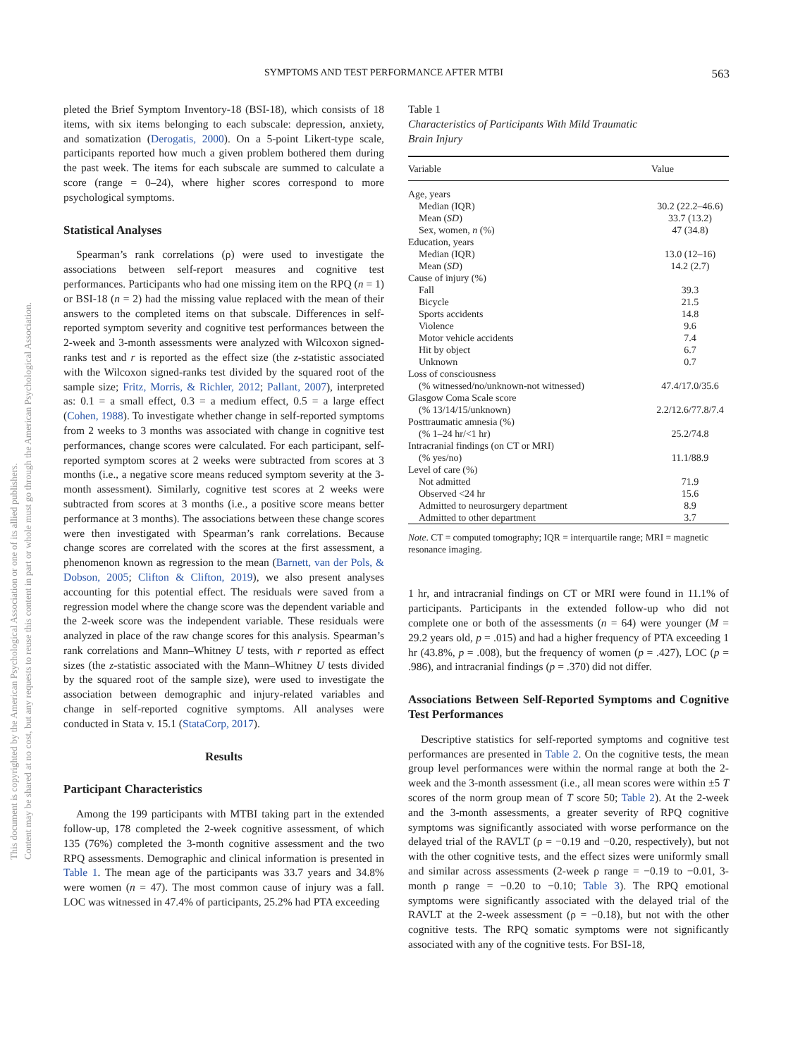This document is copyrighted by the American Psychological Association or one of its allied publishers.
Content may be shared at no cost, but any requests to reuse this content in part or whole must go through the American Psychological Association.
SYMPTOMS AND TEST PERFORMANCE AFTER MTBI 563
pleted the Brief Symptom Inventory-18 (BSI-18), which consists of 18 items, with six items belonging to each subscale: depression, anxiety, and somatization (Derogatis, 2000). On a 5-point Likert-type scale, participants reported how much a given problem bothered them during the past week. The items for each subscale are summed to calculate a score (range = 0–24), where higher scores correspond to more psychological symptoms.
Statistical Analyses
Spearman’s rank correlations (ρ) were used to investigate the associations between self-report measures and cognitive test performances. Participants who had one missing item on the RPQ (n = 1) or BSI-18 (n = 2) had the missing value replaced with the mean of their answers to the completed items on that subscale. Differences in self-reported symptom severity and cognitive test performances between the 2-week and 3-month assessments were analyzed with Wilcoxon signed-ranks test and r is reported as the effect size (the z-statistic associated with the Wilcoxon signed-ranks test divided by the squared root of the sample size; Fritz, Morris, & Richler, 2012; Pallant, 2007), interpreted as: 0.1 = a small effect, 0.3 = a medium effect, 0.5 = a large effect (Cohen, 1988). To investigate whether change in self-reported symptoms from 2 weeks to 3 months was associated with change in cognitive test performances, change scores were calculated. For each participant, self-reported symptom scores at 2 weeks were subtracted from scores at 3 months (i.e., a negative score means reduced symptom severity at the 3-month assessment). Similarly, cognitive test scores at 2 weeks were subtracted from scores at 3 months (i.e., a positive score means better performance at 3 months). The associations between these change scores were then investigated with Spearman’s rank correlations. Because change scores are correlated with the scores at the first assessment, a phenomenon known as regression to the mean (Barnett, van der Pols, & Dobson, 2005; Clifton & Clifton, 2019), we also present analyses accounting for this potential effect. The residuals were saved from a regression model where the change score was the dependent variable and the 2-week score was the independent variable. These residuals were analyzed in place of the raw change scores for this analysis. Spearman’s rank correlations and Mann–Whitney U tests, with r reported as effect sizes (the z-statistic associated with the Mann–Whitney U tests divided by the squared root of the sample size), were used to investigate the association between demographic and injury-related variables and change in self-reported cognitive symptoms. All analyses were conducted in Stata v. 15.1 (StataCorp, 2017).
Results
Participant Characteristics
Among the 199 participants with MTBI taking part in the extended follow-up, 178 completed the 2-week cognitive assessment, of which 135 (76%) completed the 3-month cognitive assessment and the two RPQ assessments. Demographic and clinical information is presented in Table 1. The mean age of the participants was 33.7 years and 34.8% were women (n = 47). The most common cause of injury was a fall. LOC was witnessed in 47.4% of participants, 25.2% had PTA exceeding
Table 1
Characteristics of Participants With Mild Traumatic
Brain Injury
| Variable | Value |
| --- | --- |
| Age, years | |
| Median (IQR) | 30.2 (22.2–46.6) |
| Mean ( SD ) | 33.7 (13.2) |
| Sex, women, n (%) | 47 (34.8) |
| Education, years | |
| Median (IQR) | 13.0 (12–16) |
| Mean ( SD ) | 14.2 (2.7) |
| Cause of injury (%) | |
| Fall | 39.3 |
| Bicycle | 21.5 |
| Sports accidents | 14.8 |
| Violence | 9.6 |
| Motor vehicle accidents | 7.4 |
| Hit by object | 6.7 |
| Unknown | 0.7 |
| Loss of consciousness | |
| (% witnessed/no/unknown-not witnessed) | 47.4/17.0/35.6 |
| Glasgow Coma Scale score | |
| (% 13/14/15/unknown) | 2.2/12.6/77.8/7.4 |
| Posttraumatic amnesia (%) | |
| (% 1–24 hr/<1 hr) | 25.2/74.8 |
| Intracranial findings (on CT or MRI) | |
| (% yes/no) | 11.1/88.9 |
| Level of care (%) | |
| Not admitted | 71.9 |
| Observed <24 hr | 15.6 |
| Admitted to neurosurgery department | 8.9 |
| Admitted to other department | 3.7 |
Note. CT = computed tomography; IQR = interquartile range; MRI = magnetic resonance imaging.
1 hr, and intracranial findings on CT or MRI were found in 11.1% of participants. Participants in the extended follow-up who did not complete one or both of the assessments (n = 64) were younger (M = 29.2 years old, p = .015) and had a higher frequency of PTA exceeding 1 hr (43.8%, p = .008), but the frequency of women (p = .427), LOC (p = .986), and intracranial findings (p = .370) did not differ.
Associations Between Self-Reported Symptoms and Cognitive Test Performances
Descriptive statistics for self-reported symptoms and cognitive test performances are presented in Table 2. On the cognitive tests, the mean group level performances were within the normal range at both the 2-week and the 3-month assessment (i.e., all mean scores were within ±5 T scores of the norm group mean of T score 50; Table 2). At the 2-week and the 3-month assessments, a greater severity of RPQ cognitive symptoms was significantly associated with worse performance on the delayed trial of the RAVLT (ρ = −0.19 and −0.20, respectively), but not with the other cognitive tests, and the effect sizes were uniformly small and similar across assessments (2-week ρ range = −0.19 to −0.01, 3-month ρ range = −0.20 to −0.10; Table 3). The RPQ emotional symptoms were significantly associated with the delayed trial of the RAVLT at the 2-week assessment (ρ = −0.18), but not with the other cognitive tests. The RPQ somatic symptoms were not significantly associated with any of the cognitive tests. For BSI-18,